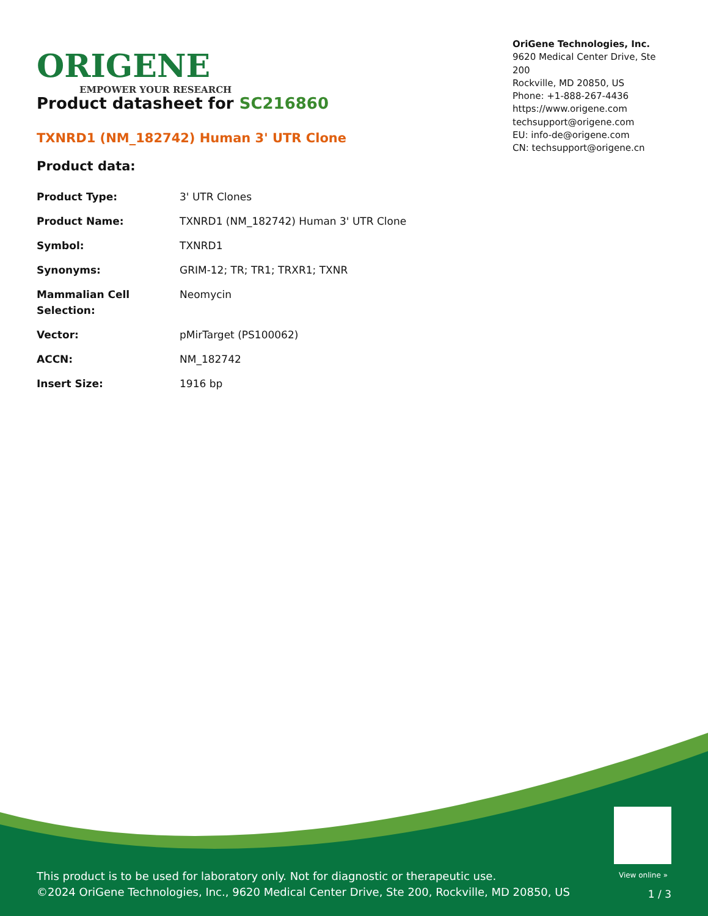ORIGENE
EMPOWER YOUR RESEARCH
OriGene Technologies, Inc.
9620 Medical Center Drive, Ste 200
Rockville, MD 20850, US
Phone: +1-888-267-4436
https://www.origene.com
techsupport@origene.com
EU: info-de@origene.com
CN: techsupport@origene.cn
Product datasheet for SC216860
TXNRD1 (NM_182742) Human 3' UTR Clone
Product data:
| Product Type: | 3' UTR Clones |
| Product Name: | TXNRD1 (NM_182742) Human 3' UTR Clone |
| Symbol: | TXNRD1 |
| Synonyms: | GRIM-12; TR; TR1; TRXR1; TXNR |
| Mammalian Cell Selection: | Neomycin |
| Vector: | pMirTarget (PS100062) |
| ACCN: | NM_182742 |
| Insert Size: | 1916 bp |
View online »
This product is to be used for laboratory only. Not for diagnostic or therapeutic use.
©2024 OriGene Technologies, Inc., 9620 Medical Center Drive, Ste 200, Rockville, MD 20850, US
1 / 3